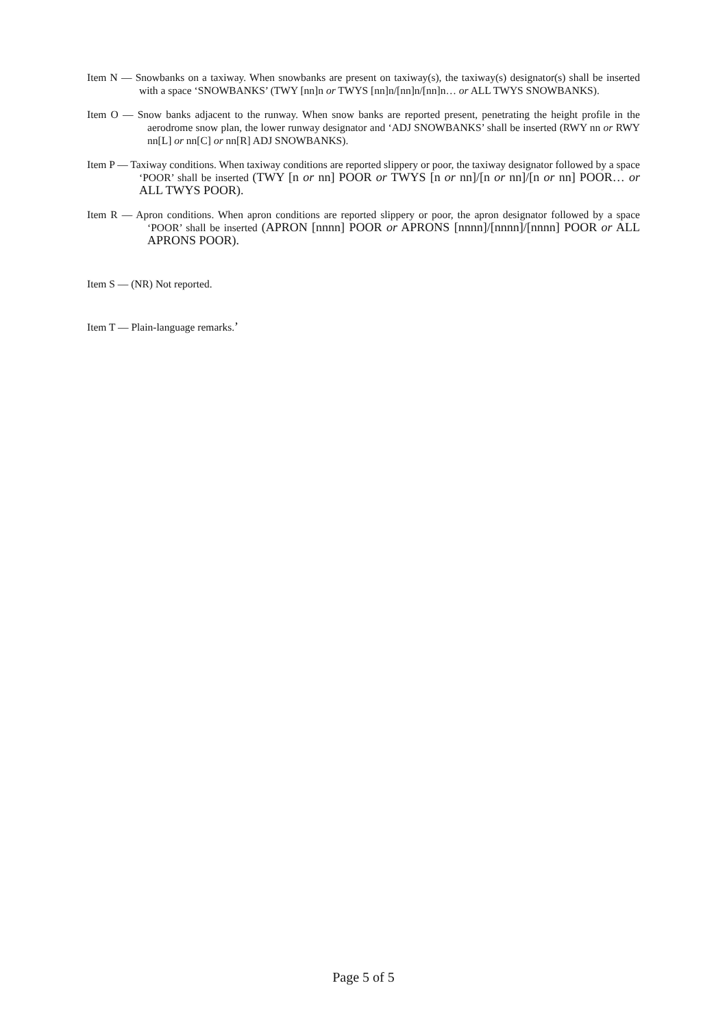Item N — Snowbanks on a taxiway. When snowbanks are present on taxiway(s), the taxiway(s) designator(s) shall be inserted with a space ‘SNOWBANKS’ (TWY [nn]n or TWYS [nn]n/[nn]n/[nn]n… or ALL TWYS SNOWBANKS).
Item O — Snow banks adjacent to the runway. When snow banks are reported present, penetrating the height profile in the aerodrome snow plan, the lower runway designator and ‘ADJ SNOWBANKS’ shall be inserted (RWY nn or RWY nn[L] or nn[C] or nn[R] ADJ SNOWBANKS).
Item P — Taxiway conditions. When taxiway conditions are reported slippery or poor, the taxiway designator followed by a space ‘POOR’ shall be inserted (TWY [n or nn] POOR or TWYS [n or nn]/[n or nn]/[n or nn] POOR… or ALL TWYS POOR).
Item R — Apron conditions. When apron conditions are reported slippery or poor, the apron designator followed by a space ‘POOR’ shall be inserted (APRON [nnnn] POOR or APRONS [nnnn]/[nnnn]/[nnnn] POOR or ALL APRONS POOR).
Item S — (NR) Not reported.
Item T — Plain-language remarks.’
Page 5 of 5